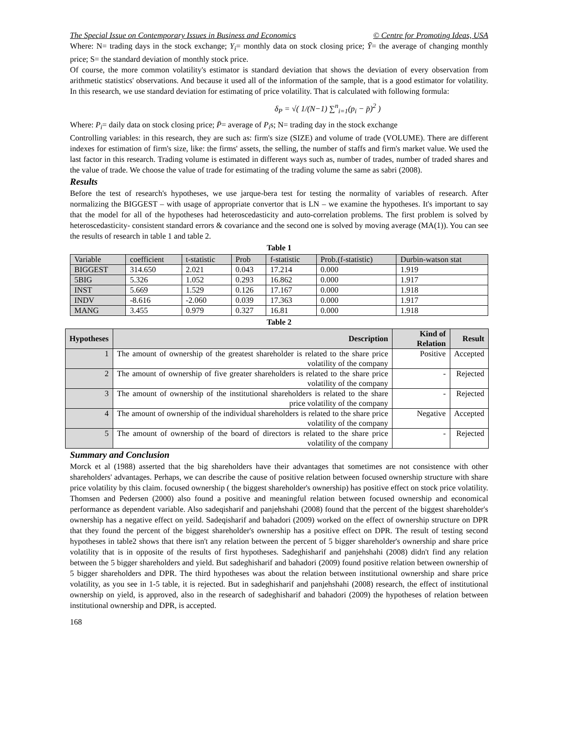The Special Issue on Contemporary Issues in Business and Economics © Centre for Promoting Ideas, USA
Where: N= trading days in the stock exchange; Y<sub>i</sub>= monthly data on stock closing price; Ȳ= the average of changing monthly price; S= the standard deviation of monthly stock price.
Of course, the more common volatility's estimator is standard deviation that shows the deviation of every observation from arithmetic statistics' observations. And because it used all of the information of the sample, that is a good estimator for volatility. In this research, we use standard deviation for estimating of price volatility. That is calculated with following formula:
δ<sub>P</sub> = √( 1/(N−1) ∑<sup>n</sup><sub>i=1</sub>(p<sub>i</sub> − p̄)<sup>2</sup> )
Where: P<sub>i</sub>= daily data on stock closing price; P̄= average of P<sub>i</sub>s; N= trading day in the stock exchange
Controlling variables: in this research, they are such as: firm's size (SIZE) and volume of trade (VOLUME). There are different indexes for estimation of firm's size, like: the firms' assets, the selling, the number of staffs and firm's market value. We used the last factor in this research. Trading volume is estimated in different ways such as, number of trades, number of traded shares and the value of trade. We choose the value of trade for estimating of the trading volume the same as sabri (2008).
Results
Before the test of research's hypotheses, we use jarque-bera test for testing the normality of variables of research. After normalizing the BIGGEST – with usage of appropriate convertor that is LN – we examine the hypotheses. It's important to say that the model for all of the hypotheses had heteroscedasticity and auto-correlation problems. The first problem is solved by heteroscedasticity- consistent standard errors & covariance and the second one is solved by moving average (MA(1)). You can see the results of research in table 1 and table 2.
Table 1
| Variable | coefficient | t-statistic | Prob | f-statistic | Prob.(f-statistic) | Durbin-watson stat |
| --- | --- | --- | --- | --- | --- | --- |
| BIGGEST | 314.650 | 2.021 | 0.043 | 17.214 | 0.000 | 1.919 |
| 5BIG | 5.326 | 1.052 | 0.293 | 16.862 | 0.000 | 1.917 |
| INST | 5.669 | 1.529 | 0.126 | 17.167 | 0.000 | 1.918 |
| INDV | -8.616 | -2.060 | 0.039 | 17.363 | 0.000 | 1.917 |
| MANG | 3.455 | 0.979 | 0.327 | 16.81 | 0.000 | 1.918 |
Table 2
| Hypotheses | Description | Kind of Relation | Result |
| --- | --- | --- | --- |
| 1 | The amount of ownership of the greatest shareholder is related to the share price volatility of the company | Positive | Accepted |
| 2 | The amount of ownership of five greater shareholders is related to the share price volatility of the company | - | Rejected |
| 3 | The amount of ownership of the institutional shareholders is related to the share price volatility of the company | - | Rejected |
| 4 | The amount of ownership of the individual shareholders is related to the share price volatility of the company | Negative | Accepted |
| 5 | The amount of ownership of the board of directors is related to the share price volatility of the company | - | Rejected |
Summary and Conclusion
Morck et al (1988) asserted that the big shareholders have their advantages that sometimes are not consistence with other shareholders' advantages. Perhaps, we can describe the cause of positive relation between focused ownership structure with share price volatility by this claim. focused ownership ( the biggest shareholder's ownership) has positive effect on stock price volatility. Thomsen and Pedersen (2000) also found a positive and meaningful relation between focused ownership and economical performance as dependent variable. Also sadeqisharif and panjehshahi (2008) found that the percent of the biggest shareholder's ownership has a negative effect on yeild. Sadeqisharif and bahadori (2009) worked on the effect of ownership structure on DPR that they found the percent of the biggest shareholder's ownership has a positive effect on DPR. The result of testing second hypotheses in table2 shows that there isn't any relation between the percent of 5 bigger shareholder's ownership and share price volatility that is in opposite of the results of first hypotheses. Sadeghisharif and panjehshahi (2008) didn't find any relation between the 5 bigger shareholders and yield. But sadeghisharif and bahadori (2009) found positive relation between ownership of 5 bigger shareholders and DPR. The third hypotheses was about the relation between institutional ownership and share price volatility, as you see in 1-5 table, it is rejected. But in sadeghisharif and panjehshahi (2008) research, the effect of institutional ownership on yield, is approved, also in the research of sadeghisharif and bahadori (2009) the hypotheses of relation between institutional ownership and DPR, is accepted.
168